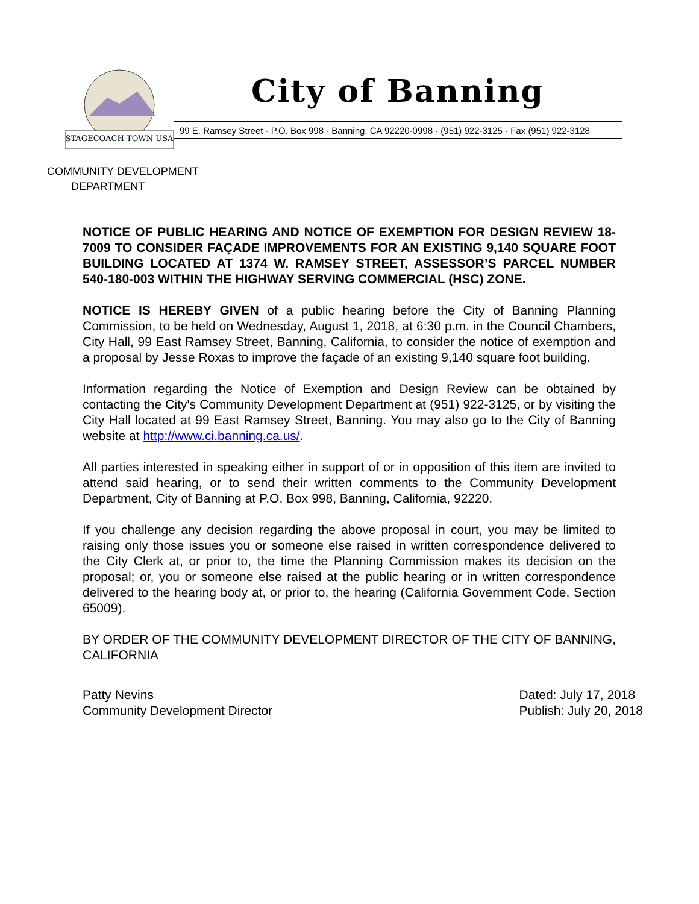STAGECOACH TOWN USA
City of Banning
99 E. Ramsey Street · P.O. Box 998 · Banning, CA 92220-0998 · (951) 922-3125 · Fax (951) 922-3128
COMMUNITY DEVELOPMENT
DEPARTMENT
NOTICE OF PUBLIC HEARING AND NOTICE OF EXEMPTION FOR DESIGN REVIEW 18-7009 TO CONSIDER FAÇADE IMPROVEMENTS FOR AN EXISTING 9,140 SQUARE FOOT BUILDING LOCATED AT 1374 W. RAMSEY STREET, ASSESSOR’S PARCEL NUMBER 540-180-003 WITHIN THE HIGHWAY SERVING COMMERCIAL (HSC) ZONE.
NOTICE IS HEREBY GIVEN of a public hearing before the City of Banning Planning Commission, to be held on Wednesday, August 1, 2018, at 6:30 p.m. in the Council Chambers, City Hall, 99 East Ramsey Street, Banning, California, to consider the notice of exemption and a proposal by Jesse Roxas to improve the façade of an existing 9,140 square foot building.
Information regarding the Notice of Exemption and Design Review can be obtained by contacting the City's Community Development Department at (951) 922-3125, or by visiting the City Hall located at 99 East Ramsey Street, Banning. You may also go to the City of Banning website at http://www.ci.banning.ca.us/.
All parties interested in speaking either in support of or in opposition of this item are invited to attend said hearing, or to send their written comments to the Community Development Department, City of Banning at P.O. Box 998, Banning, California, 92220.
If you challenge any decision regarding the above proposal in court, you may be limited to raising only those issues you or someone else raised in written correspondence delivered to the City Clerk at, or prior to, the time the Planning Commission makes its decision on the proposal; or, you or someone else raised at the public hearing or in written correspondence delivered to the hearing body at, or prior to, the hearing (California Government Code, Section 65009).
BY ORDER OF THE COMMUNITY DEVELOPMENT DIRECTOR OF THE CITY OF BANNING, CALIFORNIA
Patty Nevins
Community Development Director
Dated: July 17, 2018
Publish: July 20, 2018